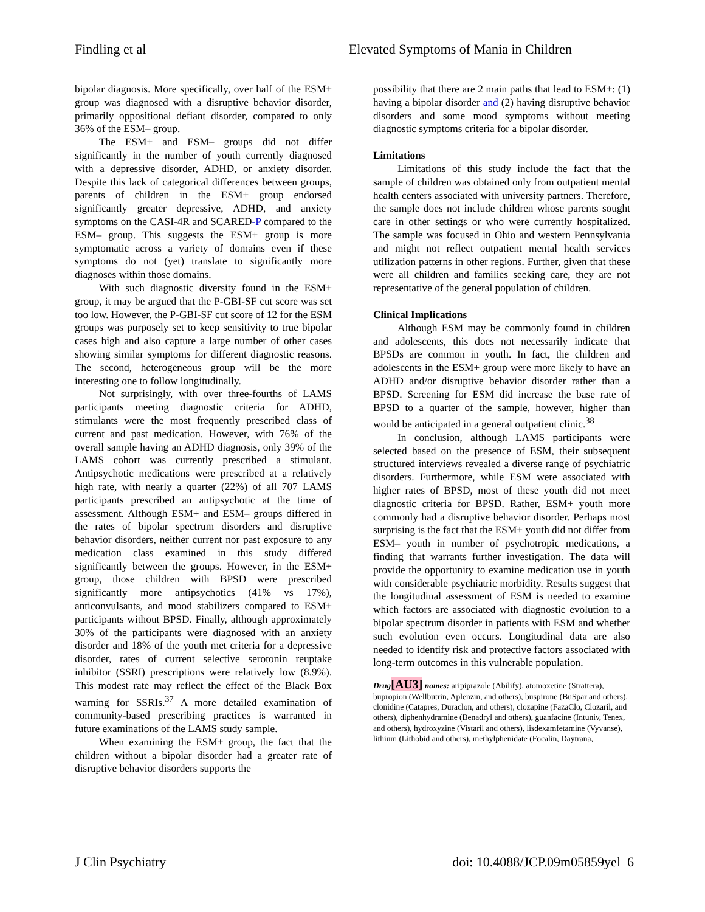Findling et al Elevated Symptoms of Mania in Children
bipolar diagnosis. More specifically, over half of the ESM+ group was diagnosed with a disruptive behavior disorder, primarily oppositional defiant disorder, compared to only 36% of the ESM– group.
The ESM+ and ESM– groups did not differ significantly in the number of youth currently diagnosed with a depressive disorder, ADHD, or anxiety disorder. Despite this lack of categorical differences between groups, parents of children in the ESM+ group endorsed significantly greater depressive, ADHD, and anxiety symptoms on the CASI-4R and SCARED-P compared to the ESM– group. This suggests the ESM+ group is more symptomatic across a variety of domains even if these symptoms do not (yet) translate to significantly more diagnoses within those domains.
With such diagnostic diversity found in the ESM+ group, it may be argued that the P-GBI-SF cut score was set too low. However, the P-GBI-SF cut score of 12 for the ESM groups was purposely set to keep sensitivity to true bipolar cases high and also capture a large number of other cases showing similar symptoms for different diagnostic reasons. The second, heterogeneous group will be the more interesting one to follow longitudinally.
Not surprisingly, with over three-fourths of LAMS participants meeting diagnostic criteria for ADHD, stimulants were the most frequently prescribed class of current and past medication. However, with 76% of the overall sample having an ADHD diagnosis, only 39% of the LAMS cohort was currently prescribed a stimulant. Antipsychotic medications were prescribed at a relatively high rate, with nearly a quarter (22%) of all 707 LAMS participants prescribed an antipsychotic at the time of assessment. Although ESM+ and ESM– groups differed in the rates of bipolar spectrum disorders and disruptive behavior disorders, neither current nor past exposure to any medication class examined in this study differed significantly between the groups. However, in the ESM+ group, those children with BPSD were prescribed significantly more antipsychotics (41% vs 17%), anticonvulsants, and mood stabilizers compared to ESM+ participants without BPSD. Finally, although approximately 30% of the participants were diagnosed with an anxiety disorder and 18% of the youth met criteria for a depressive disorder, rates of current selective serotonin reuptake inhibitor (SSRI) prescriptions were relatively low (8.9%). This modest rate may reflect the effect of the Black Box warning for SSRIs.<sup>37</sup> A more detailed examination of community-based prescribing practices is warranted in future examinations of the LAMS study sample.
When examining the ESM+ group, the fact that the children without a bipolar disorder had a greater rate of disruptive behavior disorders supports the
possibility that there are 2 main paths that lead to ESM+: (1) having a bipolar disorder and (2) having disruptive behavior disorders and some mood symptoms without meeting diagnostic symptoms criteria for a bipolar disorder.
Limitations
Limitations of this study include the fact that the sample of children was obtained only from outpatient mental health centers associated with university partners. Therefore, the sample does not include children whose parents sought care in other settings or who were currently hospitalized. The sample was focused in Ohio and western Pennsylvania and might not reflect outpatient mental health services utilization patterns in other regions. Further, given that these were all children and families seeking care, they are not representative of the general population of children.
Clinical Implications
Although ESM may be commonly found in children and adolescents, this does not necessarily indicate that BPSDs are common in youth. In fact, the children and adolescents in the ESM+ group were more likely to have an ADHD and/or disruptive behavior disorder rather than a BPSD. Screening for ESM did increase the base rate of BPSD to a quarter of the sample, however, higher than would be anticipated in a general outpatient clinic.<sup>38</sup>
In conclusion, although LAMS participants were selected based on the presence of ESM, their subsequent structured interviews revealed a diverse range of psychiatric disorders. Furthermore, while ESM were associated with higher rates of BPSD, most of these youth did not meet diagnostic criteria for BPSD. Rather, ESM+ youth more commonly had a disruptive behavior disorder. Perhaps most surprising is the fact that the ESM+ youth did not differ from ESM– youth in number of psychotropic medications, a finding that warrants further investigation. The data will provide the opportunity to examine medication use in youth with considerable psychiatric morbidity. Results suggest that the longitudinal assessment of ESM is needed to examine which factors are associated with diagnostic evolution to a bipolar spectrum disorder in patients with ESM and whether such evolution even occurs. Longitudinal data are also needed to identify risk and protective factors associated with long-term outcomes in this vulnerable population.
Drug[AU3] names: aripiprazole (Abilify), atomoxetine (Strattera), bupropion (Wellbutrin, Aplenzin, and others), buspirone (BuSpar and others), clonidine (Catapres, Duraclon, and others), clozapine (FazaClo, Clozaril, and others), diphenhydramine (Benadryl and others), guanfacine (Intuniv, Tenex, and others), hydroxyzine (Vistaril and others), lisdexamfetamine (Vyvanse), lithium (Lithobid and others), methylphenidate (Focalin, Daytrana,
J Clin Psychiatry doi: 10.4088/JCP.09m05859yel 6